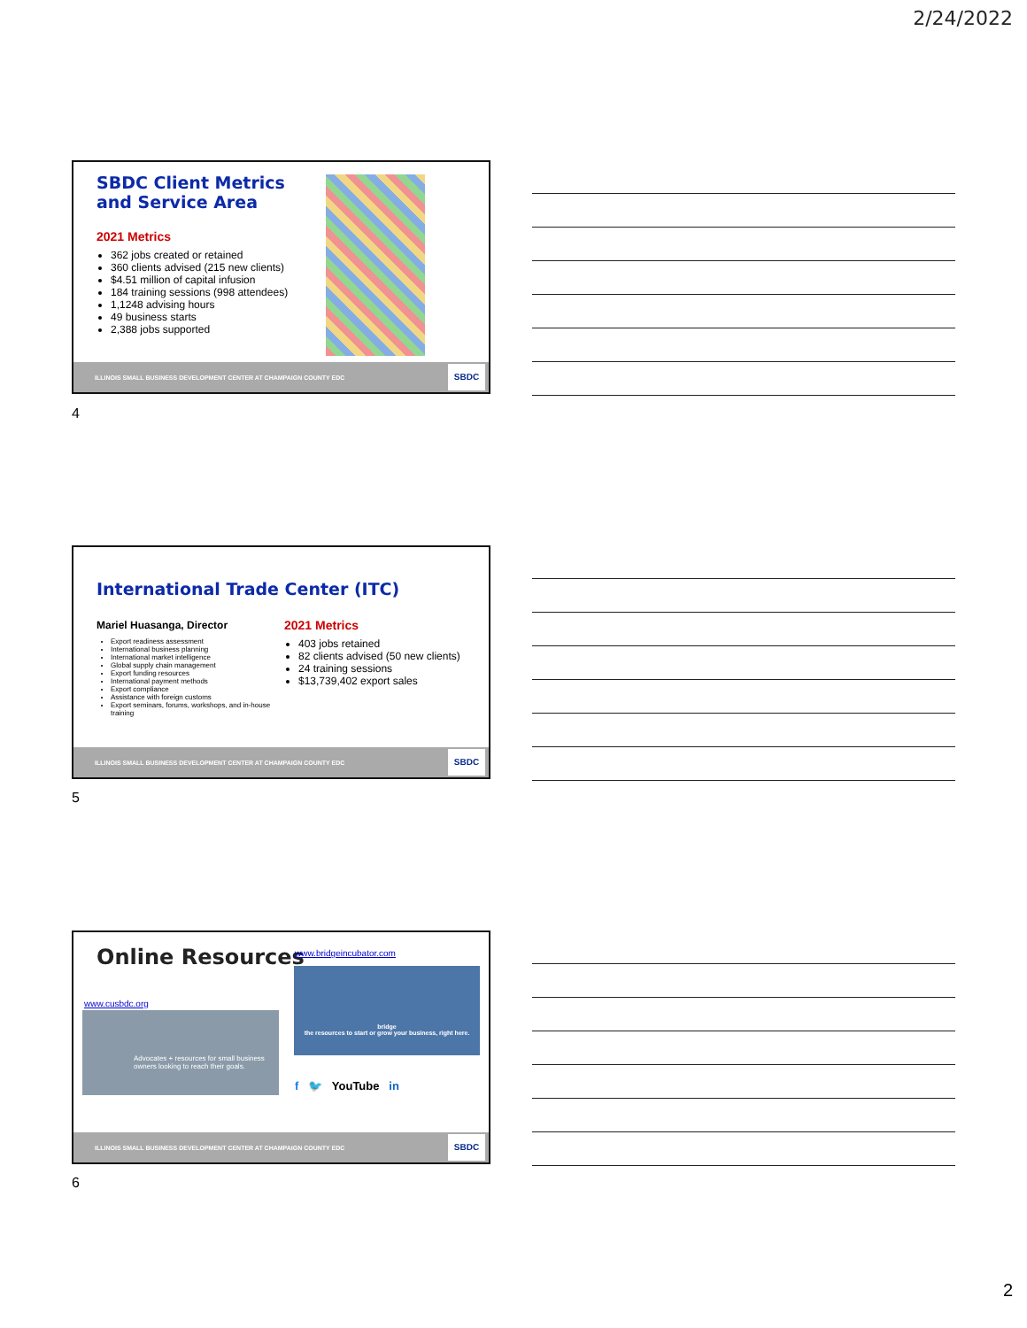2/24/2022
SBDC Client Metrics and Service Area
2021 Metrics
362 jobs created or retained
360 clients advised (215 new clients)
$4.51 million of capital infusion
184 training sessions (998 attendees)
1,1248 advising hours
49 business starts
2,388 jobs supported
ILLINOIS SMALL BUSINESS DEVELOPMENT CENTER AT CHAMPAIGN COUNTY EDC
SBDC
4
International Trade Center (ITC)
Mariel Huasanga, Director
Export readiness assessment
International business planning
International market intelligence
Global supply chain management
Export funding resources
International payment methods
Export compliance
Assistance with foreign customs
Export seminars, forums, workshops, and in-house training
2021 Metrics
403 jobs retained
82 clients advised (50 new clients)
24 training sessions
$13,739,402 export sales
ILLINOIS SMALL BUSINESS DEVELOPMENT CENTER AT CHAMPAIGN COUNTY EDC
SBDC
5
Online Resources www.bridgeincubator.com
www.cusbdc.org
Advocates + resources for small business owners looking to reach their goals.
bridge
the resources to start or grow your business, right here.
f 🐦 YouTube in
ILLINOIS SMALL BUSINESS DEVELOPMENT CENTER AT CHAMPAIGN COUNTY EDC
SBDC
6
2